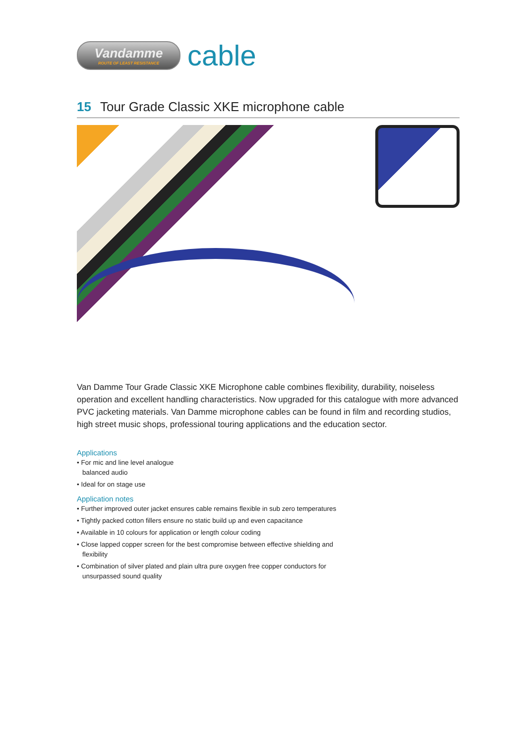Vandamme
ROUTE OF LEAST RESISTANCE
cable
15 Tour Grade Classic XKE microphone cable
Van Damme Tour Grade Classic XKE Microphone cable combines flexibility, durability, noiseless operation and excellent handling characteristics. Now upgraded for this catalogue with more advanced PVC jacketing materials. Van Damme microphone cables can be found in film and recording studios, high street music shops, professional touring applications and the education sector.
Applications
• For mic and line level analogue balanced audio
• Ideal for on stage use
Application notes
• Further improved outer jacket ensures cable remains flexible in sub zero temperatures
• Tightly packed cotton fillers ensure no static build up and even capacitance
• Available in 10 colours for application or length colour coding
• Close lapped copper screen for the best compromise between effective shielding and flexibility
• Combination of silver plated and plain ultra pure oxygen free copper conductors for unsurpassed sound quality